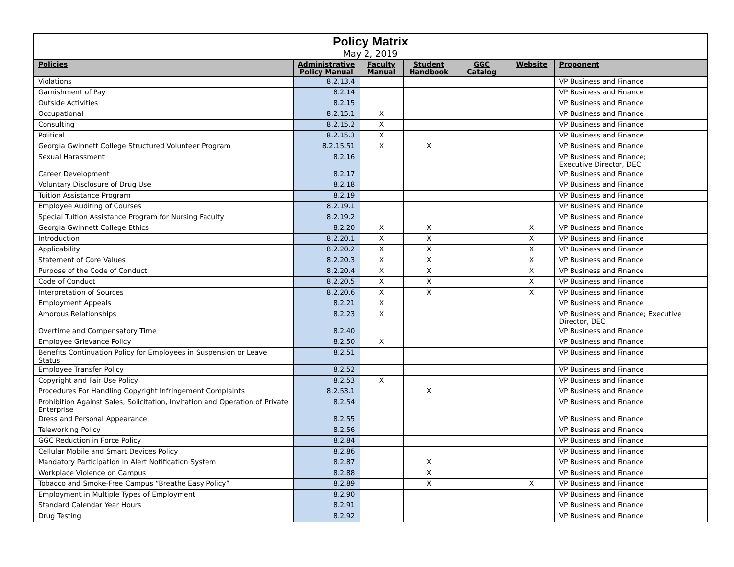| Policy Matrix May 2, 2019 | | | | | | |
| Policies | Administrative Policy Manual | Faculty Manual | Student Handbook | GGC Catalog | Website | Proponent |
| Violations | 8.2.13.4 | | | | | VP Business and Finance |
| Garnishment of Pay | 8.2.14 | | | | | VP Business and Finance |
| Outside Activities | 8.2.15 | | | | | VP Business and Finance |
| Occupational | 8.2.15.1 | X | | | | VP Business and Finance |
| Consulting | 8.2.15.2 | X | | | | VP Business and Finance |
| Political | 8.2.15.3 | X | | | | VP Business and Finance |
| Georgia Gwinnett College Structured Volunteer Program | 8.2.15.51 | X | X | | | VP Business and Finance |
| Sexual Harassment | 8.2.16 | | | | | VP Business and Finance; Executive Director, DEC |
| Career Development | 8.2.17 | | | | | VP Business and Finance |
| Voluntary Disclosure of Drug Use | 8.2.18 | | | | | VP Business and Finance |
| Tuition Assistance Program | 8.2.19 | | | | | VP Business and Finance |
| Employee Auditing of Courses | 8.2.19.1 | | | | | VP Business and Finance |
| Special Tuition Assistance Program for Nursing Faculty | 8.2.19.2 | | | | | VP Business and Finance |
| Georgia Gwinnett College Ethics | 8.2.20 | X | X | | X | VP Business and Finance |
| Introduction | 8.2.20.1 | X | X | | X | VP Business and Finance |
| Applicability | 8.2.20.2 | X | X | | X | VP Business and Finance |
| Statement of Core Values | 8.2.20.3 | X | X | | X | VP Business and Finance |
| Purpose of the Code of Conduct | 8.2.20.4 | X | X | | X | VP Business and Finance |
| Code of Conduct | 8.2.20.5 | X | X | | X | VP Business and Finance |
| Interpretation of Sources | 8.2.20.6 | X | X | | X | VP Business and Finance |
| Employment Appeals | 8.2.21 | X | | | | VP Business and Finance |
| Amorous Relationships | 8.2.23 | X | | | | VP Business and Finance; Executive Director, DEC |
| Overtime and Compensatory Time | 8.2.40 | | | | | VP Business and Finance |
| Employee Grievance Policy | 8.2.50 | X | | | | VP Business and Finance |
| Benefits Continuation Policy for Employees in Suspension or Leave Status | 8.2.51 | | | | | VP Business and Finance |
| Employee Transfer Policy | 8.2.52 | | | | | VP Business and Finance |
| Copyright and Fair Use Policy | 8.2.53 | X | | | | VP Business and Finance |
| Procedures For Handling Copyright Infringement Complaints | 8.2.53.1 | | X | | | VP Business and Finance |
| Prohibition Against Sales, Solicitation, Invitation and Operation of Private Enterprise | 8.2.54 | | | | | VP Business and Finance |
| Dress and Personal Appearance | 8.2.55 | | | | | VP Business and Finance |
| Teleworking Policy | 8.2.56 | | | | | VP Business and Finance |
| GGC Reduction in Force Policy | 8.2.84 | | | | | VP Business and Finance |
| Cellular Mobile and Smart Devices Policy | 8.2.86 | | | | | VP Business and Finance |
| Mandatory Participation in Alert Notification System | 8.2.87 | | X | | | VP Business and Finance |
| Workplace Violence on Campus | 8.2.88 | | X | | | VP Business and Finance |
| Tobacco and Smoke-Free Campus “Breathe Easy Policy” | 8.2.89 | | X | | X | VP Business and Finance |
| Employment in Multiple Types of Employment | 8.2.90 | | | | | VP Business and Finance |
| Standard Calendar Year Hours | 8.2.91 | | | | | VP Business and Finance |
| Drug Testing | 8.2.92 | | | | | VP Business and Finance |